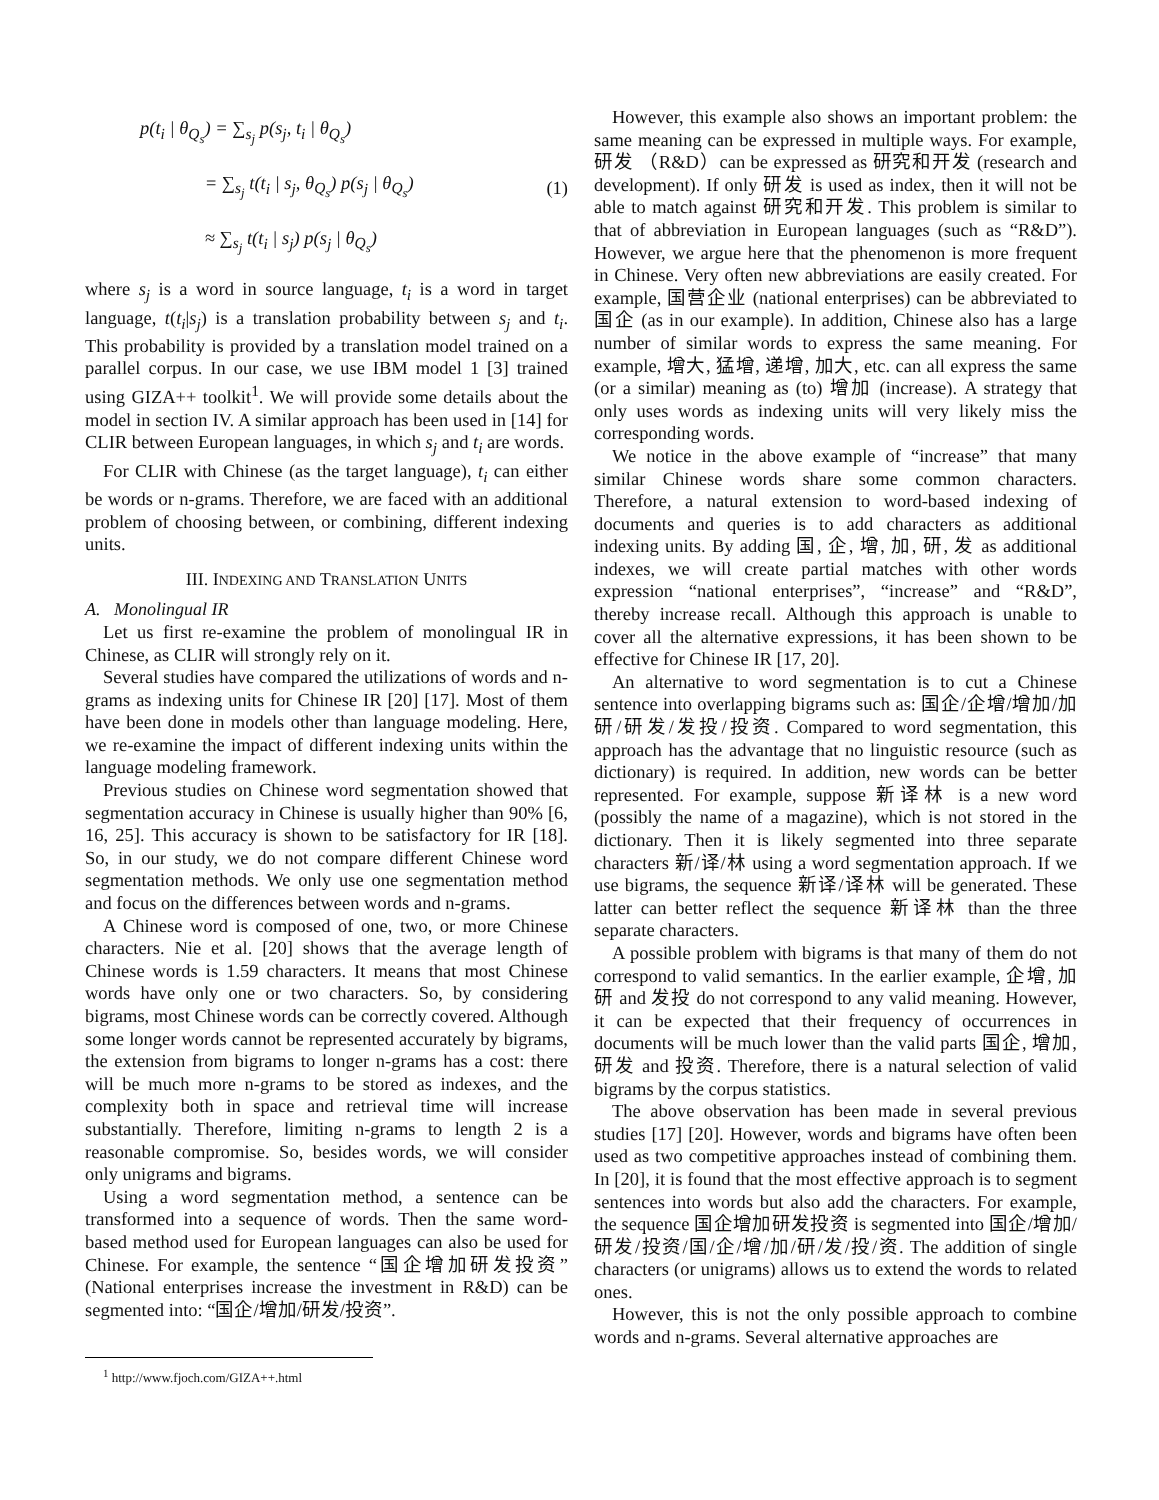p(t<sub>i</sub> | θ<sub>Q<sub>s</sub></sub>) = ∑<sub>s<sub>j</sub></sub> p(s<sub>j</sub>, t<sub>i</sub> | θ<sub>Q<sub>s</sub></sub>)
= ∑<sub>s<sub>j</sub></sub> t(t<sub>i</sub> | s<sub>j</sub>, θ<sub>Q<sub>s</sub></sub>) p(s<sub>j</sub> | θ<sub>Q<sub>s</sub></sub>)
≈ ∑<sub>s<sub>j</sub></sub> t(t<sub>i</sub> | s<sub>j</sub>) p(s<sub>j</sub> | θ<sub>Q<sub>s</sub></sub>)
(1)
where s<sub>j</sub> is a word in source language, t<sub>i</sub> is a word in target language, t(t<sub>i</sub>|s<sub>j</sub>) is a translation probability between s<sub>j</sub> and t<sub>i</sub>. This probability is provided by a translation model trained on a parallel corpus. In our case, we use IBM model 1 [3] trained using GIZA++ toolkit<sup>1</sup>. We will provide some details about the model in section IV. A similar approach has been used in [14] for CLIR between European languages, in which s<sub>j</sub> and t<sub>i</sub> are words.
For CLIR with Chinese (as the target language), t<sub>i</sub> can either be words or n-grams. Therefore, we are faced with an additional problem of choosing between, or combining, different indexing units.
III. INDEXING AND TRANSLATION UNITS
A. Monolingual IR
Let us first re-examine the problem of monolingual IR in Chinese, as CLIR will strongly rely on it.
Several studies have compared the utilizations of words and n-grams as indexing units for Chinese IR [20] [17]. Most of them have been done in models other than language modeling. Here, we re-examine the impact of different indexing units within the language modeling framework.
Previous studies on Chinese word segmentation showed that segmentation accuracy in Chinese is usually higher than 90% [6, 16, 25]. This accuracy is shown to be satisfactory for IR [18]. So, in our study, we do not compare different Chinese word segmentation methods. We only use one segmentation method and focus on the differences between words and n-grams.
A Chinese word is composed of one, two, or more Chinese characters. Nie et al. [20] shows that the average length of Chinese words is 1.59 characters. It means that most Chinese words have only one or two characters. So, by considering bigrams, most Chinese words can be correctly covered. Although some longer words cannot be represented accurately by bigrams, the extension from bigrams to longer n-grams has a cost: there will be much more n-grams to be stored as indexes, and the complexity both in space and retrieval time will increase substantially. Therefore, limiting n-grams to length 2 is a reasonable compromise. So, besides words, we will consider only unigrams and bigrams.
Using a word segmentation method, a sentence can be transformed into a sequence of words. Then the same word-based method used for European languages can also be used for Chinese. For example, the sentence “国企增加研发投资” (National enterprises increase the investment in R&D) can be segmented into: “国企/增加/研发/投资”.
<sup>1</sup> http://www.fjoch.com/GIZA++.html
However, this example also shows an important problem: the same meaning can be expressed in multiple ways. For example, 研发 （R&D）can be expressed as 研究和开发 (research and development). If only 研发 is used as index, then it will not be able to match against 研究和开发. This problem is similar to that of abbreviation in European languages (such as “R&D”). However, we argue here that the phenomenon is more frequent in Chinese. Very often new abbreviations are easily created. For example, 国营企业 (national enterprises) can be abbreviated to 国企 (as in our example). In addition, Chinese also has a large number of similar words to express the same meaning. For example, 增大, 猛增, 递增, 加大, etc. can all express the same (or a similar) meaning as (to) 增加 (increase). A strategy that only uses words as indexing units will very likely miss the corresponding words.
We notice in the above example of “increase” that many similar Chinese words share some common characters. Therefore, a natural extension to word-based indexing of documents and queries is to add characters as additional indexing units. By adding 国, 企, 增, 加, 研, 发 as additional indexes, we will create partial matches with other words expression “national enterprises”, “increase” and “R&D”, thereby increase recall. Although this approach is unable to cover all the alternative expressions, it has been shown to be effective for Chinese IR [17, 20].
An alternative to word segmentation is to cut a Chinese sentence into overlapping bigrams such as: 国企/企增/增加/加研/研发/发投/投资. Compared to word segmentation, this approach has the advantage that no linguistic resource (such as dictionary) is required. In addition, new words can be better represented. For example, suppose 新译林 is a new word (possibly the name of a magazine), which is not stored in the dictionary. Then it is likely segmented into three separate characters 新/译/林 using a word segmentation approach. If we use bigrams, the sequence 新译/译林 will be generated. These latter can better reflect the sequence 新译林 than the three separate characters.
A possible problem with bigrams is that many of them do not correspond to valid semantics. In the earlier example, 企增, 加研 and 发投 do not correspond to any valid meaning. However, it can be expected that their frequency of occurrences in documents will be much lower than the valid parts 国企, 增加, 研发 and 投资. Therefore, there is a natural selection of valid bigrams by the corpus statistics.
The above observation has been made in several previous studies [17] [20]. However, words and bigrams have often been used as two competitive approaches instead of combining them. In [20], it is found that the most effective approach is to segment sentences into words but also add the characters. For example, the sequence 国企增加研发投资 is segmented into 国企/增加/研发/投资/国/企/增/加/研/发/投/资. The addition of single characters (or unigrams) allows us to extend the words to related ones.
However, this is not the only possible approach to combine words and n-grams. Several alternative approaches are